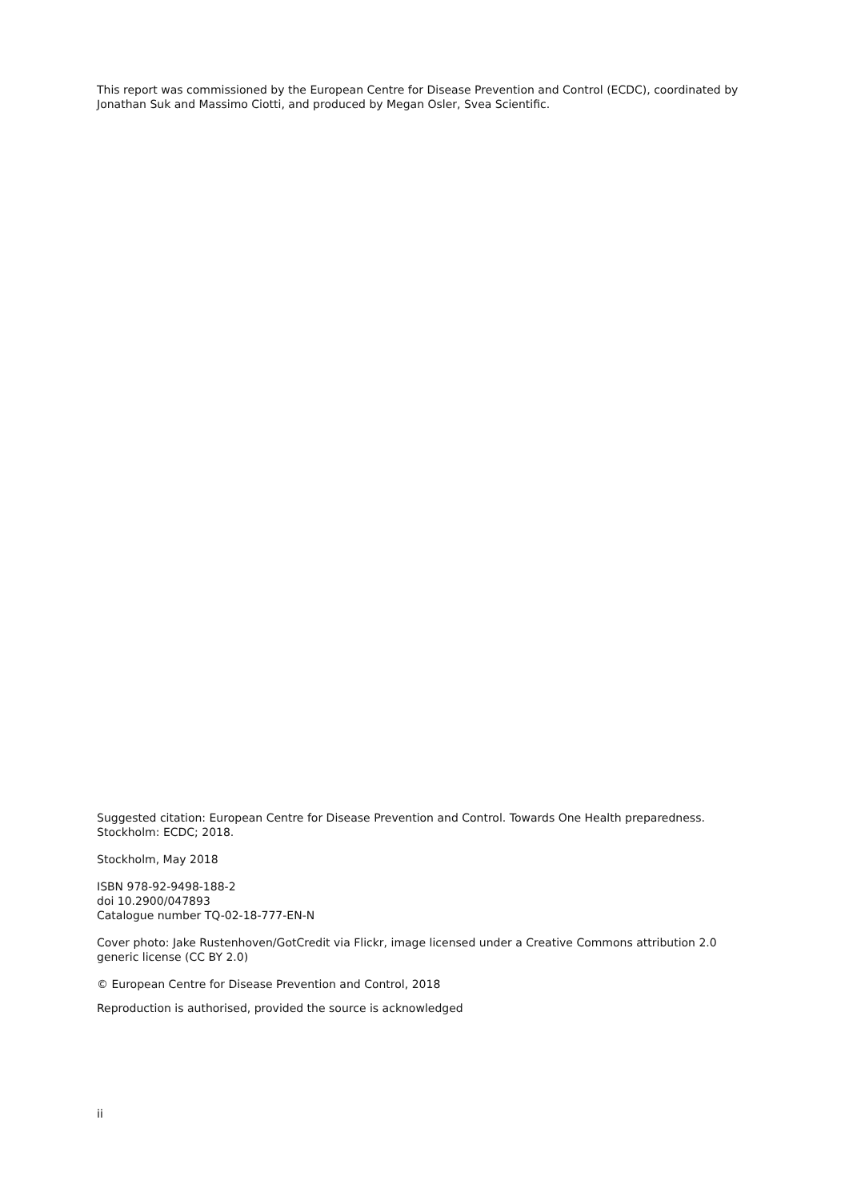This report was commissioned by the European Centre for Disease Prevention and Control (ECDC), coordinated by Jonathan Suk and Massimo Ciotti, and produced by Megan Osler, Svea Scientific.
Suggested citation: European Centre for Disease Prevention and Control. Towards One Health preparedness. Stockholm: ECDC; 2018.
Stockholm, May 2018
ISBN 978-92-9498-188-2
doi 10.2900/047893
Catalogue number TQ-02-18-777-EN-N
Cover photo: Jake Rustenhoven/GotCredit via Flickr, image licensed under a Creative Commons attribution 2.0 generic license (CC BY 2.0)
© European Centre for Disease Prevention and Control, 2018
Reproduction is authorised, provided the source is acknowledged
ii